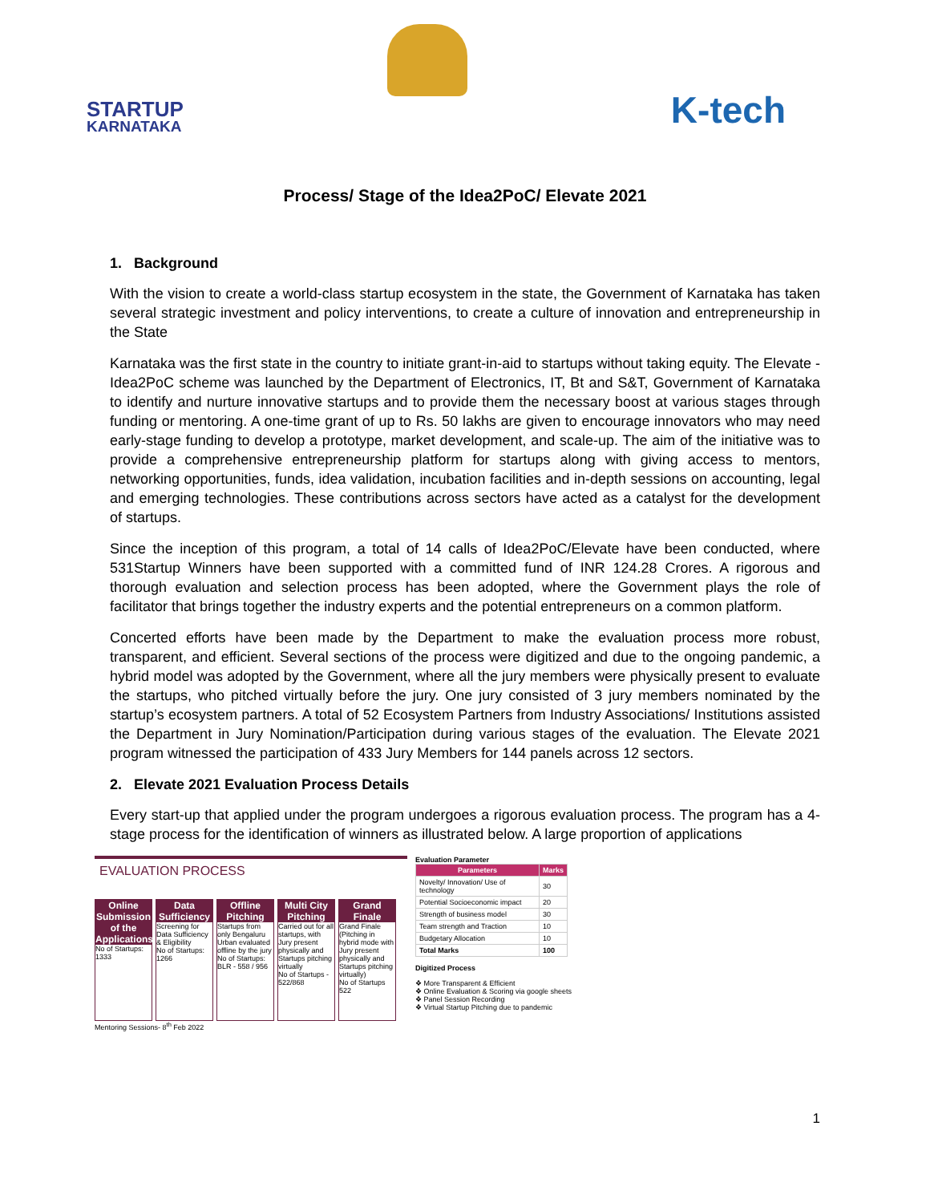STARTUP
KARNATAKA
K-tech
Process/ Stage of the Idea2PoC/ Elevate 2021
1. Background
With the vision to create a world-class startup ecosystem in the state, the Government of Karnataka has taken several strategic investment and policy interventions, to create a culture of innovation and entrepreneurship in the State
Karnataka was the first state in the country to initiate grant-in-aid to startups without taking equity. The Elevate -Idea2PoC scheme was launched by the Department of Electronics, IT, Bt and S&T, Government of Karnataka to identify and nurture innovative startups and to provide them the necessary boost at various stages through funding or mentoring. A one-time grant of up to Rs. 50 lakhs are given to encourage innovators who may need early-stage funding to develop a prototype, market development, and scale-up. The aim of the initiative was to provide a comprehensive entrepreneurship platform for startups along with giving access to mentors, networking opportunities, funds, idea validation, incubation facilities and in-depth sessions on accounting, legal and emerging technologies. These contributions across sectors have acted as a catalyst for the development of startups.
Since the inception of this program, a total of 14 calls of Idea2PoC/Elevate have been conducted, where 531Startup Winners have been supported with a committed fund of INR 124.28 Crores. A rigorous and thorough evaluation and selection process has been adopted, where the Government plays the role of facilitator that brings together the industry experts and the potential entrepreneurs on a common platform.
Concerted efforts have been made by the Department to make the evaluation process more robust, transparent, and efficient. Several sections of the process were digitized and due to the ongoing pandemic, a hybrid model was adopted by the Government, where all the jury members were physically present to evaluate the startups, who pitched virtually before the jury. One jury consisted of 3 jury members nominated by the startup’s ecosystem partners. A total of 52 Ecosystem Partners from Industry Associations/ Institutions assisted the Department in Jury Nomination/Participation during various stages of the evaluation. The Elevate 2021 program witnessed the participation of 433 Jury Members for 144 panels across 12 sectors.
2. Elevate 2021 Evaluation Process Details
Every start-up that applied under the program undergoes a rigorous evaluation process. The program has a 4-stage process for the identification of winners as illustrated below. A large proportion of applications
EVALUATION PROCESS
Online Submission of the Applications
No of Startups: 1333
Data Sufficiency
Screening for Data Sufficiency & Eligibility
No of Startups: 1266
Offline Pitching
Startups from only Bengaluru Urban evaluated offline by the jury
No of Startups: BLR - 558 / 956
Multi City Pitching
Carried out for all startups, with Jury present physically and Startups pitching virtually
No of Startups - 522/868
Grand Finale
Grand Finale (Pitching in hybrid mode with Jury present physically and Startups pitching virtually)
No of Startups 522
Mentoring Sessions- 8<sup>th</sup> Feb 2022
Evaluation Parameter
| Parameters | Marks |
| --- | --- |
| Novelty/ Innovation/ Use of technology | 30 |
| Potential Socioeconomic impact | 20 |
| Strength of business model | 30 |
| Team strength and Traction | 10 |
| Budgetary Allocation | 10 |
| Total Marks | 100 |
Digitized Process
❖ More Transparent & Efficient
❖ Online Evaluation & Scoring via google sheets
❖ Panel Session Recording
❖ Virtual Startup Pitching due to pandemic
1